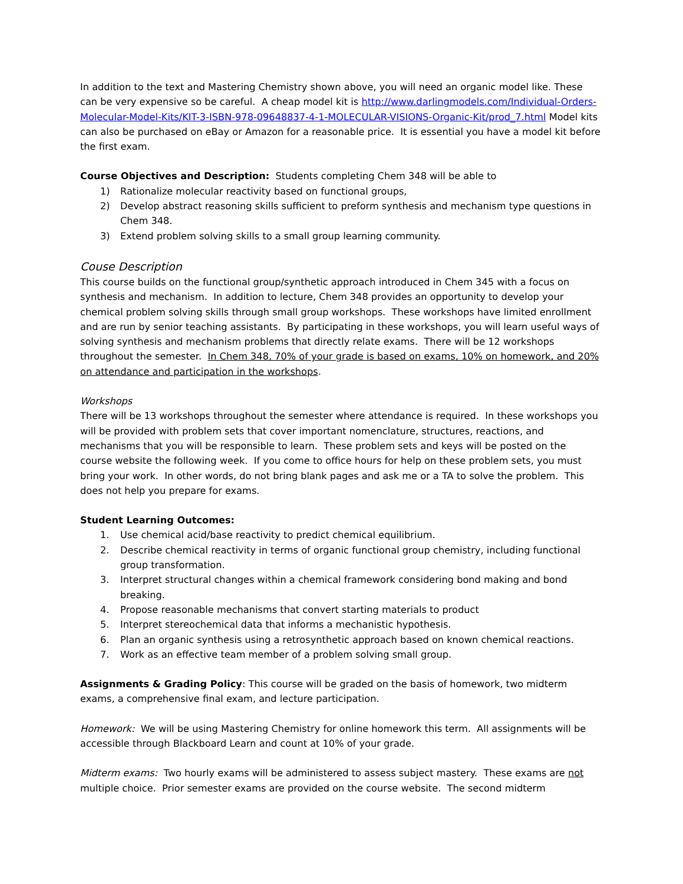In addition to the text and Mastering Chemistry shown above, you will need an organic model like. These can be very expensive so be careful. A cheap model kit is http://www.darlingmodels.com/Individual-Orders-Molecular-Model-Kits/KIT-3-ISBN-978-09648837-4-1-MOLECULAR-VISIONS-Organic-Kit/prod_7.html Model kits can also be purchased on eBay or Amazon for a reasonable price. It is essential you have a model kit before the first exam.
Course Objectives and Description: Students completing Chem 348 will be able to
1) Rationalize molecular reactivity based on functional groups,
2) Develop abstract reasoning skills sufficient to preform synthesis and mechanism type questions in Chem 348.
3) Extend problem solving skills to a small group learning community.
Couse Description
This course builds on the functional group/synthetic approach introduced in Chem 345 with a focus on synthesis and mechanism. In addition to lecture, Chem 348 provides an opportunity to develop your chemical problem solving skills through small group workshops. These workshops have limited enrollment and are run by senior teaching assistants. By participating in these workshops, you will learn useful ways of solving synthesis and mechanism problems that directly relate exams. There will be 12 workshops throughout the semester. In Chem 348, 70% of your grade is based on exams, 10% on homework, and 20% on attendance and participation in the workshops.
Workshops
There will be 13 workshops throughout the semester where attendance is required. In these workshops you will be provided with problem sets that cover important nomenclature, structures, reactions, and mechanisms that you will be responsible to learn. These problem sets and keys will be posted on the course website the following week. If you come to office hours for help on these problem sets, you must bring your work. In other words, do not bring blank pages and ask me or a TA to solve the problem. This does not help you prepare for exams.
Student Learning Outcomes:
1. Use chemical acid/base reactivity to predict chemical equilibrium.
2. Describe chemical reactivity in terms of organic functional group chemistry, including functional group transformation.
3. Interpret structural changes within a chemical framework considering bond making and bond breaking.
4. Propose reasonable mechanisms that convert starting materials to product
5. Interpret stereochemical data that informs a mechanistic hypothesis.
6. Plan an organic synthesis using a retrosynthetic approach based on known chemical reactions.
7. Work as an effective team member of a problem solving small group.
Assignments & Grading Policy: This course will be graded on the basis of homework, two midterm exams, a comprehensive final exam, and lecture participation.
Homework: We will be using Mastering Chemistry for online homework this term. All assignments will be accessible through Blackboard Learn and count at 10% of your grade.
Midterm exams: Two hourly exams will be administered to assess subject mastery. These exams are not multiple choice. Prior semester exams are provided on the course website. The second midterm